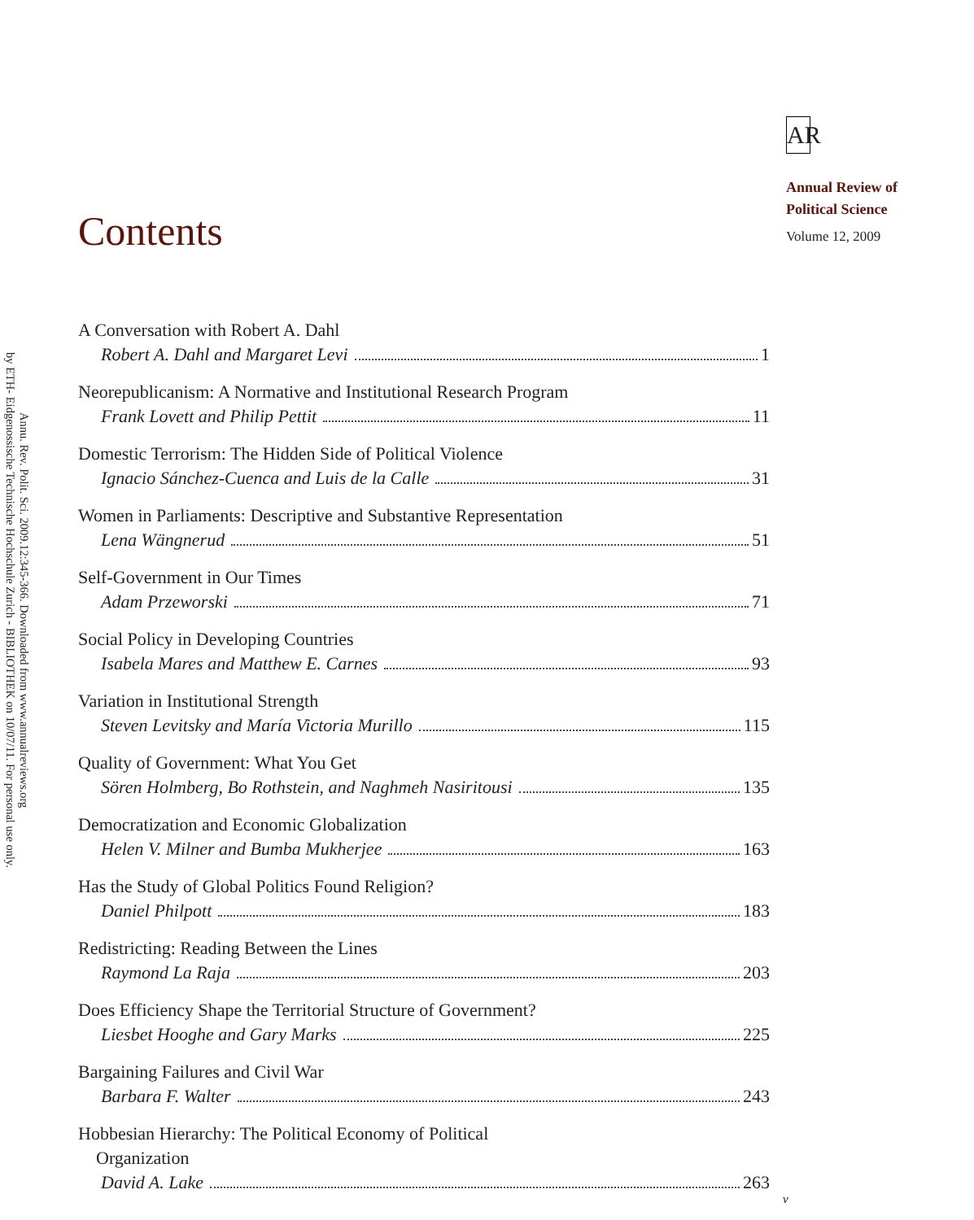Annu. Rev. Polit. Sci. 2009.12:345-366. Downloaded from www.annualreviews.org
by ETH- Eidgenossische Technische Hochschule Zurich - BIBLIOTHEK on 10/07/11. For personal use only.
Contents
A Conversation with Robert A. Dahl
Robert A. Dahl and Margaret Levi 1
Neorepublicanism: A Normative and Institutional Research Program
Frank Lovett and Philip Pettit 11
Domestic Terrorism: The Hidden Side of Political Violence
Ignacio Sánchez-Cuenca and Luis de la Calle 31
Women in Parliaments: Descriptive and Substantive Representation
Lena Wängnerud 51
Self-Government in Our Times
Adam Przeworski 71
Social Policy in Developing Countries
Isabela Mares and Matthew E. Carnes 93
Variation in Institutional Strength
Steven Levitsky and María Victoria Murillo 115
Quality of Government: What You Get
Sören Holmberg, Bo Rothstein, and Naghmeh Nasiritousi 135
Democratization and Economic Globalization
Helen V. Milner and Bumba Mukherjee 163
Has the Study of Global Politics Found Religion?
Daniel Philpott 183
Redistricting: Reading Between the Lines
Raymond La Raja 203
Does Efficiency Shape the Territorial Structure of Government?
Liesbet Hooghe and Gary Marks 225
Bargaining Failures and Civil War
Barbara F. Walter 243
Hobbesian Hierarchy: The Political Economy of Political
Organization
David A. Lake 263
AR
Annual Review of
Political Science
Volume 12, 2009
v